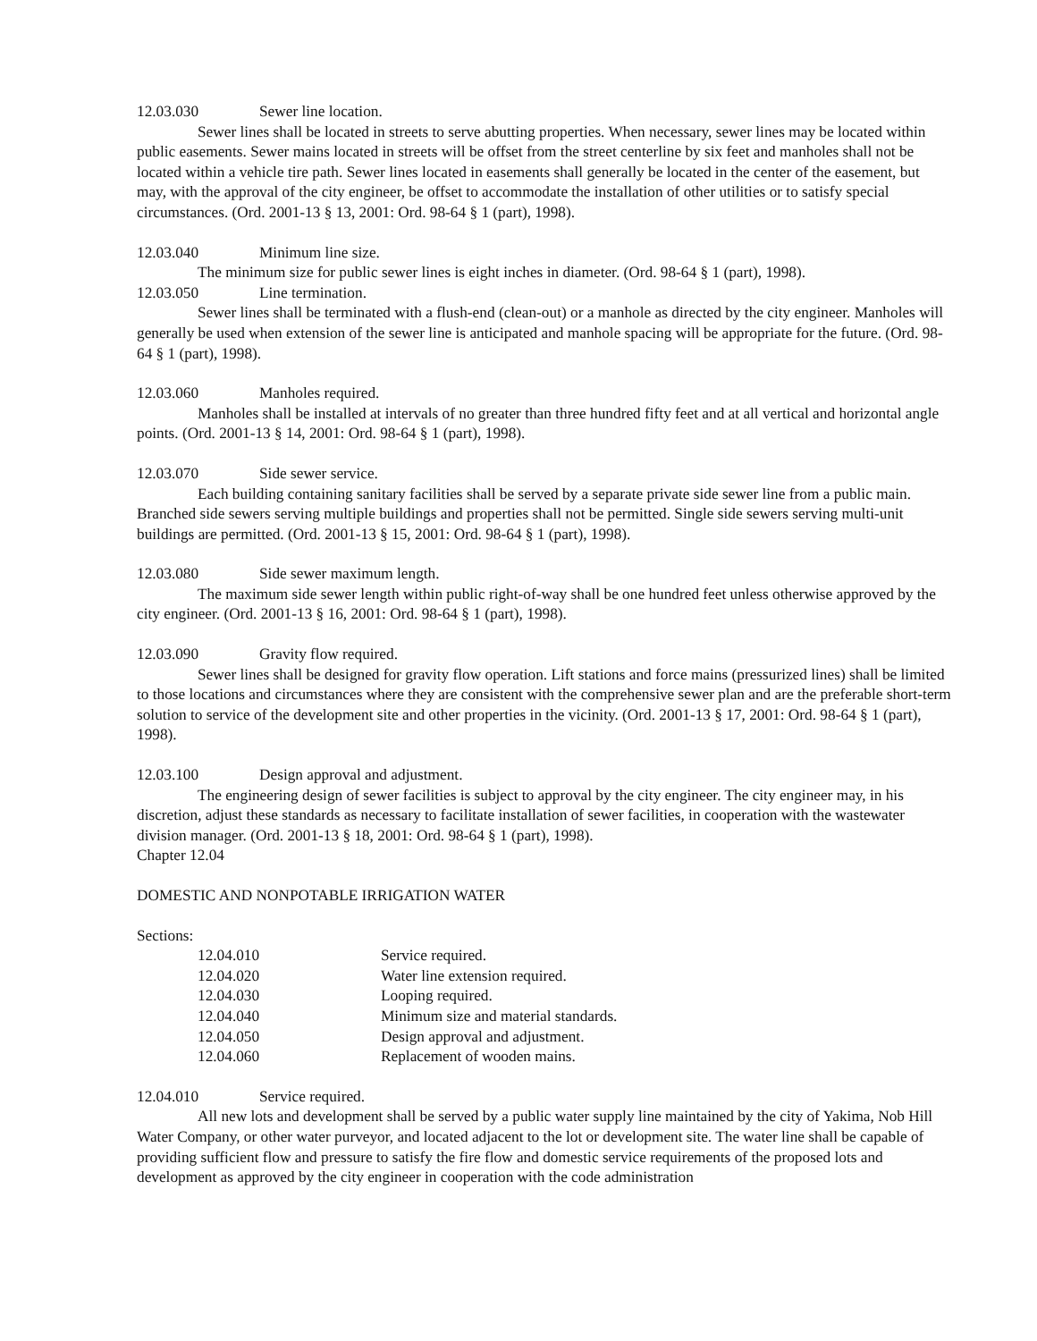12.03.030 Sewer line location.
Sewer lines shall be located in streets to serve abutting properties. When necessary, sewer lines may be located within public easements. Sewer mains located in streets will be offset from the street centerline by six feet and manholes shall not be located within a vehicle tire path. Sewer lines located in easements shall generally be located in the center of the easement, but may, with the approval of the city engineer, be offset to accommodate the installation of other utilities or to satisfy special circumstances. (Ord. 2001-13 § 13, 2001: Ord. 98-64 § 1 (part), 1998).
12.03.040 Minimum line size.
The minimum size for public sewer lines is eight inches in diameter. (Ord. 98-64 § 1 (part), 1998).
12.03.050 Line termination.
Sewer lines shall be terminated with a flush-end (clean-out) or a manhole as directed by the city engineer. Manholes will generally be used when extension of the sewer line is anticipated and manhole spacing will be appropriate for the future. (Ord. 98-64 § 1 (part), 1998).
12.03.060 Manholes required.
Manholes shall be installed at intervals of no greater than three hundred fifty feet and at all vertical and horizontal angle points. (Ord. 2001-13 § 14, 2001: Ord. 98-64 § 1 (part), 1998).
12.03.070 Side sewer service.
Each building containing sanitary facilities shall be served by a separate private side sewer line from a public main. Branched side sewers serving multiple buildings and properties shall not be permitted. Single side sewers serving multi-unit buildings are permitted. (Ord. 2001-13 § 15, 2001: Ord. 98-64 § 1 (part), 1998).
12.03.080 Side sewer maximum length.
The maximum side sewer length within public right-of-way shall be one hundred feet unless otherwise approved by the city engineer. (Ord. 2001-13 § 16, 2001: Ord. 98-64 § 1 (part), 1998).
12.03.090 Gravity flow required.
Sewer lines shall be designed for gravity flow operation. Lift stations and force mains (pressurized lines) shall be limited to those locations and circumstances where they are consistent with the comprehensive sewer plan and are the preferable short-term solution to service of the development site and other properties in the vicinity. (Ord. 2001-13 § 17, 2001: Ord. 98-64 § 1 (part), 1998).
12.03.100 Design approval and adjustment.
The engineering design of sewer facilities is subject to approval by the city engineer. The city engineer may, in his discretion, adjust these standards as necessary to facilitate installation of sewer facilities, in cooperation with the wastewater division manager. (Ord. 2001-13 § 18, 2001: Ord. 98-64 § 1 (part), 1998).
Chapter 12.04
DOMESTIC AND NONPOTABLE IRRIGATION WATER
Sections:
| 12.04.010 | Service required. |
| 12.04.020 | Water line extension required. |
| 12.04.030 | Looping required. |
| 12.04.040 | Minimum size and material standards. |
| 12.04.050 | Design approval and adjustment. |
| 12.04.060 | Replacement of wooden mains. |
12.04.010 Service required.
All new lots and development shall be served by a public water supply line maintained by the city of Yakima, Nob Hill Water Company, or other water purveyor, and located adjacent to the lot or development site. The water line shall be capable of providing sufficient flow and pressure to satisfy the fire flow and domestic service requirements of the proposed lots and development as approved by the city engineer in cooperation with the code administration